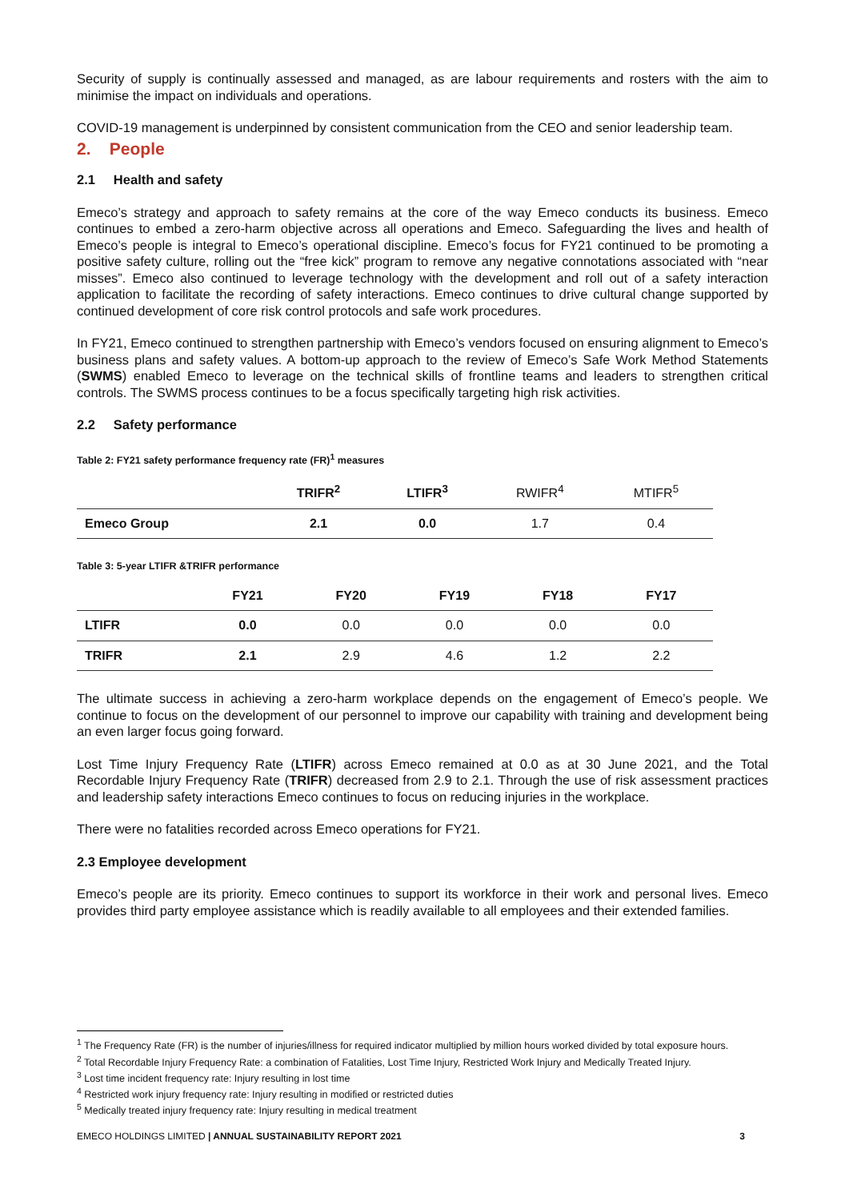Security of supply is continually assessed and managed, as are labour requirements and rosters with the aim to minimise the impact on individuals and operations.
COVID-19 management is underpinned by consistent communication from the CEO and senior leadership team.
2. People
2.1 Health and safety
Emeco’s strategy and approach to safety remains at the core of the way Emeco conducts its business. Emeco continues to embed a zero-harm objective across all operations and Emeco. Safeguarding the lives and health of Emeco’s people is integral to Emeco’s operational discipline. Emeco’s focus for FY21 continued to be promoting a positive safety culture, rolling out the “free kick” program to remove any negative connotations associated with “near misses”. Emeco also continued to leverage technology with the development and roll out of a safety interaction application to facilitate the recording of safety interactions. Emeco continues to drive cultural change supported by continued development of core risk control protocols and safe work procedures.
In FY21, Emeco continued to strengthen partnership with Emeco’s vendors focused on ensuring alignment to Emeco’s business plans and safety values. A bottom-up approach to the review of Emeco’s Safe Work Method Statements (SWMS) enabled Emeco to leverage on the technical skills of frontline teams and leaders to strengthen critical controls. The SWMS process continues to be a focus specifically targeting high risk activities.
2.2 Safety performance
Table 2: FY21 safety performance frequency rate (FR)<sup>1</sup> measures
| | TRIFR<sup>2</sup> | LTIFR<sup>3</sup> | RWIFR<sup>4</sup> | MTIFR<sup>5</sup> |
| --- | --- | --- | --- | --- |
| Emeco Group | 2.1 | 0.0 | 1.7 | 0.4 |
Table 3: 5-year LTIFR &TRIFR performance
| | FY21 | FY20 | FY19 | FY18 | FY17 |
| --- | --- | --- | --- | --- | --- |
| LTIFR | 0.0 | 0.0 | 0.0 | 0.0 | 0.0 |
| TRIFR | 2.1 | 2.9 | 4.6 | 1.2 | 2.2 |
The ultimate success in achieving a zero-harm workplace depends on the engagement of Emeco’s people. We continue to focus on the development of our personnel to improve our capability with training and development being an even larger focus going forward.
Lost Time Injury Frequency Rate (LTIFR) across Emeco remained at 0.0 as at 30 June 2021, and the Total Recordable Injury Frequency Rate (TRIFR) decreased from 2.9 to 2.1. Through the use of risk assessment practices and leadership safety interactions Emeco continues to focus on reducing injuries in the workplace.
There were no fatalities recorded across Emeco operations for FY21.
2.3 Employee development
Emeco’s people are its priority. Emeco continues to support its workforce in their work and personal lives. Emeco provides third party employee assistance which is readily available to all employees and their extended families.
<sup>1</sup> The Frequency Rate (FR) is the number of injuries/illness for required indicator multiplied by million hours worked divided by total exposure hours.
<sup>2</sup> Total Recordable Injury Frequency Rate: a combination of Fatalities, Lost Time Injury, Restricted Work Injury and Medically Treated Injury.
<sup>3</sup> Lost time incident frequency rate: Injury resulting in lost time
<sup>4</sup> Restricted work injury frequency rate: Injury resulting in modified or restricted duties
<sup>5</sup> Medically treated injury frequency rate: Injury resulting in medical treatment
EMECO HOLDINGS LIMITED | ANNUAL SUSTAINABILITY REPORT 2021 3